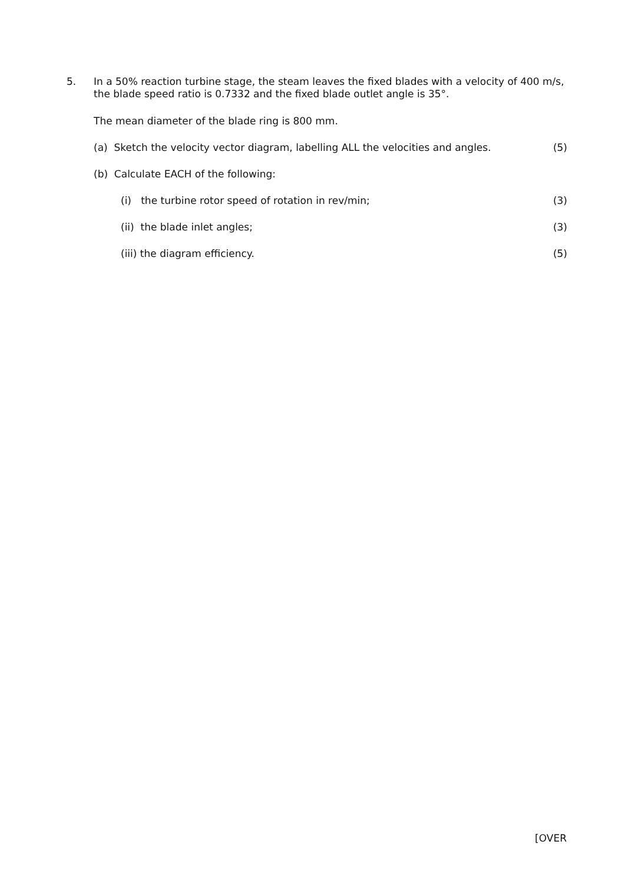5. In a 50% reaction turbine stage, the steam leaves the fixed blades with a velocity of 400 m/s, the blade speed ratio is 0.7332 and the fixed blade outlet angle is 35°.
The mean diameter of the blade ring is 800 mm.
(a) Sketch the velocity vector diagram, labelling ALL the velocities and angles. (5)
(b) Calculate EACH of the following:
(i) the turbine rotor speed of rotation in rev/min; (3)
(ii) the blade inlet angles; (3)
(iii) the diagram efficiency. (5)
[OVER